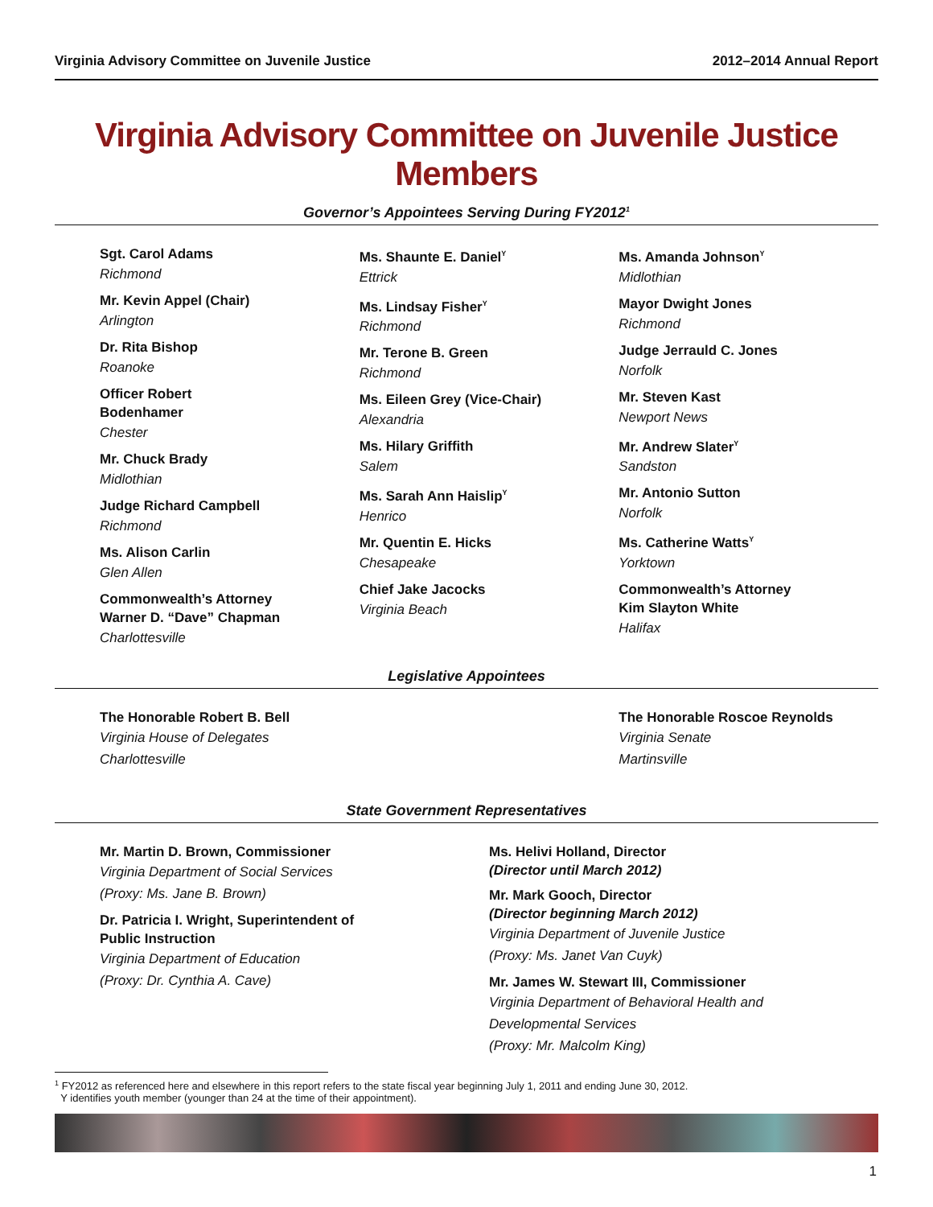Virginia Advisory Committee on Juvenile Justice 2012–2014 Annual Report
Virginia Advisory Committee on Juvenile Justice Members
Governor’s Appointees Serving During FY2012<sup>1</sup>
Sgt. Carol Adams
Richmond
Mr. Kevin Appel (Chair)
Arlington
Dr. Rita Bishop
Roanoke
Officer Robert
Bodenhamer
Chester
Mr. Chuck Brady
Midlothian
Judge Richard Campbell
Richmond
Ms. Alison Carlin
Glen Allen
Commonwealth’s Attorney
Warner D. “Dave” Chapman
Charlottesville
Ms. Shaunte E. Daniel<sup>Y</sup>
Ettrick
Ms. Lindsay Fisher<sup>Y</sup>
Richmond
Mr. Terone B. Green
Richmond
Ms. Eileen Grey (Vice-Chair)
Alexandria
Ms. Hilary Griffith
Salem
Ms. Sarah Ann Haislip<sup>Y</sup>
Henrico
Mr. Quentin E. Hicks
Chesapeake
Chief Jake Jacocks
Virginia Beach
Ms. Amanda Johnson<sup>Y</sup>
Midlothian
Mayor Dwight Jones
Richmond
Judge Jerrauld C. Jones
Norfolk
Mr. Steven Kast
Newport News
Mr. Andrew Slater<sup>Y</sup>
Sandston
Mr. Antonio Sutton
Norfolk
Ms. Catherine Watts<sup>Y</sup>
Yorktown
Commonwealth’s Attorney
Kim Slayton White
Halifax
Legislative Appointees
The Honorable Robert B. Bell
Virginia House of Delegates
Charlottesville
The Honorable Roscoe Reynolds
Virginia Senate
Martinsville
State Government Representatives
Mr. Martin D. Brown, Commissioner
Virginia Department of Social Services
(Proxy: Ms. Jane B. Brown)
Dr. Patricia I. Wright, Superintendent of
Public Instruction
Virginia Department of Education
(Proxy: Dr. Cynthia A. Cave)
Ms. Helivi Holland, Director
(Director until March 2012)
Mr. Mark Gooch, Director
(Director beginning March 2012)
Virginia Department of Juvenile Justice
(Proxy: Ms. Janet Van Cuyk)
Mr. James W. Stewart III, Commissioner
Virginia Department of Behavioral Health and
Developmental Services
(Proxy: Mr. Malcolm King)
<sup>1</sup> FY2012 as referenced here and elsewhere in this report refers to the state fiscal year beginning July 1, 2011 and ending June 30, 2012.
Y identifies youth member (younger than 24 at the time of their appointment).
1